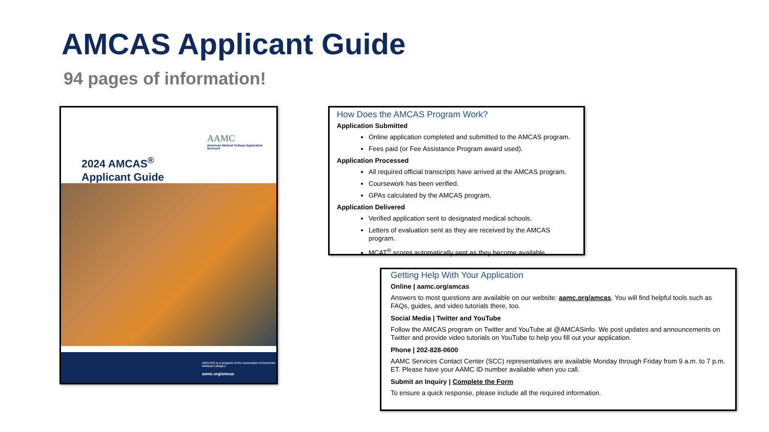AMCAS Applicant Guide
94 pages of information!
AAMC
American Medical College Application Service®
2024 AMCAS<sup>®</sup>
Applicant Guide
AMCAS® is a program of the Association of American Medical Colleges
aamc.org/amcas
How Does the AMCAS Program Work?
Application Submitted
Online application completed and submitted to the AMCAS program.
Fees paid (or Fee Assistance Program award used).
Application Processed
All required official transcripts have arrived at the AMCAS program.
Coursework has been verified.
GPAs calculated by the AMCAS program.
Application Delivered
Verified application sent to designated medical schools.
Letters of evaluation sent as they are received by the AMCAS program.
MCAT<sup>®</sup> scores automatically sent as they become available.
Getting Help With Your Application
Online | aamc.org/amcas
Answers to most questions are available on our website: aamc.org/amcas. You will find helpful tools such as FAQs, guides, and video tutorials there, too.
Social Media | Twitter and YouTube
Follow the AMCAS program on Twitter and YouTube at @AMCASinfo. We post updates and announcements on Twitter and provide video tutorials on YouTube to help you fill out your application.
Phone | 202-828-0600
AAMC Services Contact Center (SCC) representatives are available Monday through Friday from 9 a.m. to 7 p.m. ET. Please have your AAMC ID number available when you call.
Submit an Inquiry | Complete the Form
To ensure a quick response, please include all the required information.